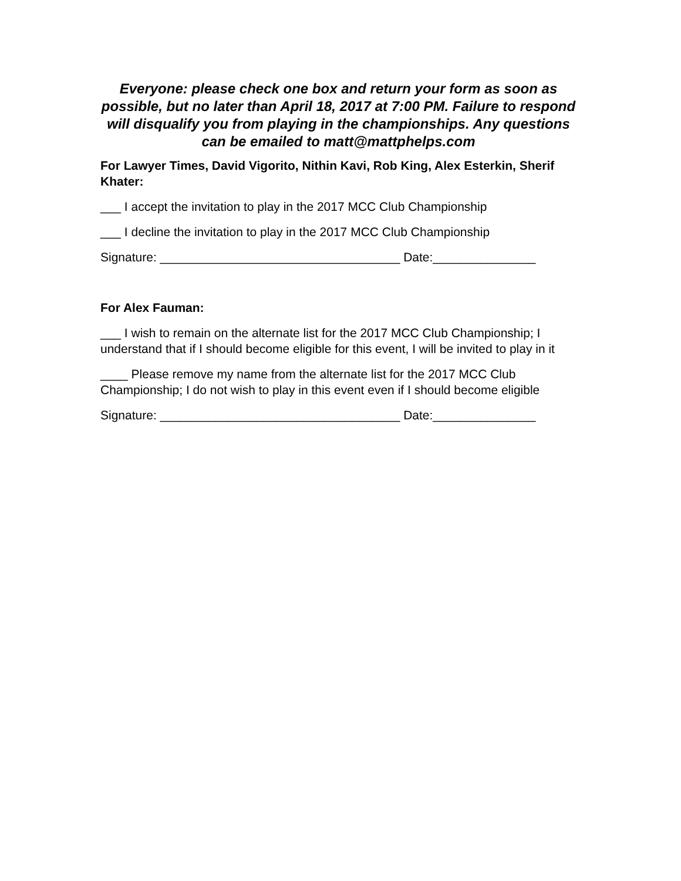Everyone: please check one box and return your form as soon as possible, but no later than April 18, 2017 at 7:00 PM. Failure to respond will disqualify you from playing in the championships. Any questions can be emailed to matt@mattphelps.com
For Lawyer Times, David Vigorito, Nithin Kavi, Rob King, Alex Esterkin, Sherif Khater:
___ I accept the invitation to play in the 2017 MCC Club Championship
___ I decline the invitation to play in the 2017 MCC Club Championship
Signature: ___________________________________ Date:_______________
For Alex Fauman:
___ I wish to remain on the alternate list for the 2017 MCC Club Championship; I understand that if I should become eligible for this event, I will be invited to play in it
____ Please remove my name from the alternate list for the 2017 MCC Club Championship; I do not wish to play in this event even if I should become eligible
Signature: ___________________________________ Date:_______________